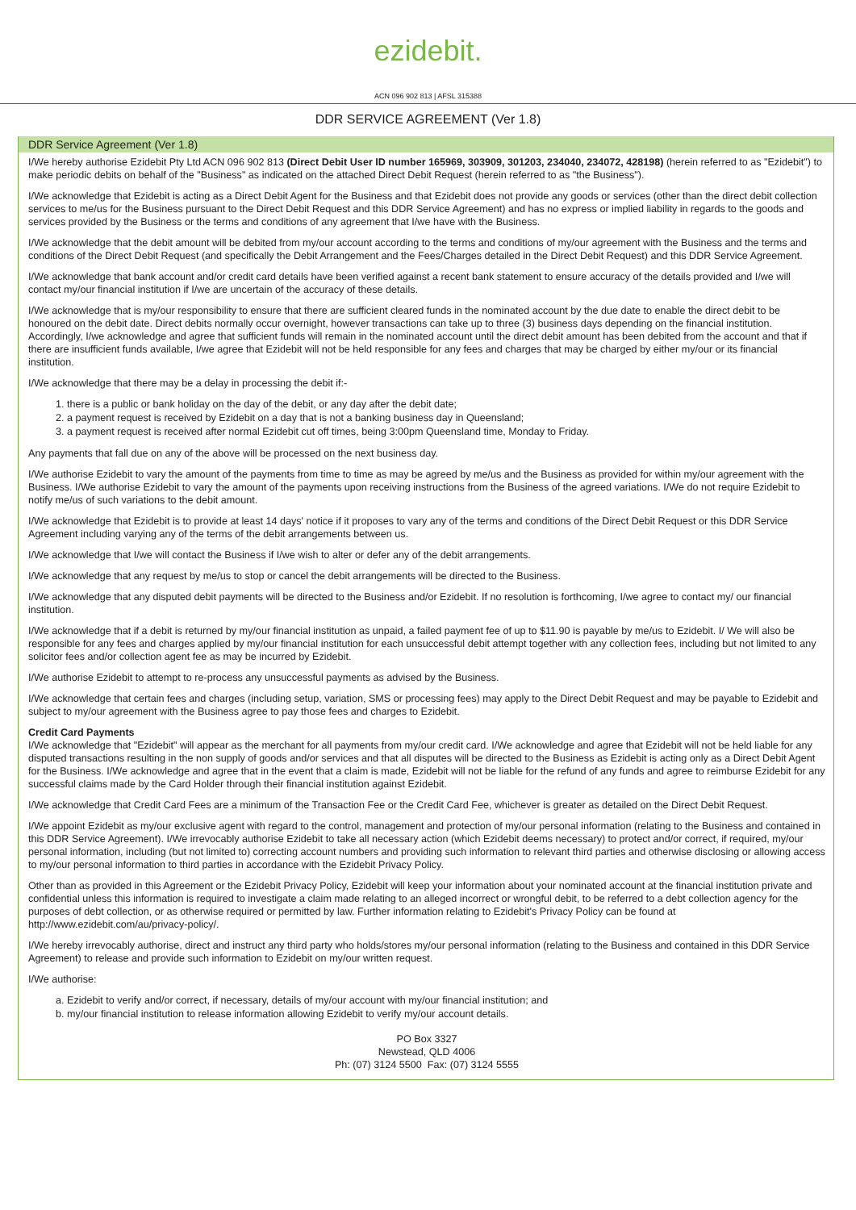ezidebit.
ACN 096 902 813 | AFSL 315388
DDR SERVICE AGREEMENT (Ver 1.8)
DDR Service Agreement (Ver 1.8)
I/We hereby authorise Ezidebit Pty Ltd ACN 096 902 813 (Direct Debit User ID number 165969, 303909, 301203, 234040, 234072, 428198) (herein referred to as "Ezidebit") to make periodic debits on behalf of the "Business" as indicated on the attached Direct Debit Request (herein referred to as "the Business").
I/We acknowledge that Ezidebit is acting as a Direct Debit Agent for the Business and that Ezidebit does not provide any goods or services (other than the direct debit collection services to me/us for the Business pursuant to the Direct Debit Request and this DDR Service Agreement) and has no express or implied liability in regards to the goods and services provided by the Business or the terms and conditions of any agreement that I/we have with the Business.
I/We acknowledge that the debit amount will be debited from my/our account according to the terms and conditions of my/our agreement with the Business and the terms and conditions of the Direct Debit Request (and specifically the Debit Arrangement and the Fees/Charges detailed in the Direct Debit Request) and this DDR Service Agreement.
I/We acknowledge that bank account and/or credit card details have been verified against a recent bank statement to ensure accuracy of the details provided and I/we will contact my/our financial institution if I/we are uncertain of the accuracy of these details.
I/We acknowledge that is my/our responsibility to ensure that there are sufficient cleared funds in the nominated account by the due date to enable the direct debit to be honoured on the debit date. Direct debits normally occur overnight, however transactions can take up to three (3) business days depending on the financial institution. Accordingly, I/we acknowledge and agree that sufficient funds will remain in the nominated account until the direct debit amount has been debited from the account and that if there are insufficient funds available, I/we agree that Ezidebit will not be held responsible for any fees and charges that may be charged by either my/our or its financial institution.
I/We acknowledge that there may be a delay in processing the debit if:-
1. there is a public or bank holiday on the day of the debit, or any day after the debit date;
2. a payment request is received by Ezidebit on a day that is not a banking business day in Queensland;
3. a payment request is received after normal Ezidebit cut off times, being 3:00pm Queensland time, Monday to Friday.
Any payments that fall due on any of the above will be processed on the next business day.
I/We authorise Ezidebit to vary the amount of the payments from time to time as may be agreed by me/us and the Business as provided for within my/our agreement with the Business. I/We authorise Ezidebit to vary the amount of the payments upon receiving instructions from the Business of the agreed variations. I/We do not require Ezidebit to notify me/us of such variations to the debit amount.
I/We acknowledge that Ezidebit is to provide at least 14 days' notice if it proposes to vary any of the terms and conditions of the Direct Debit Request or this DDR Service Agreement including varying any of the terms of the debit arrangements between us.
I/We acknowledge that I/we will contact the Business if I/we wish to alter or defer any of the debit arrangements.
I/We acknowledge that any request by me/us to stop or cancel the debit arrangements will be directed to the Business.
I/We acknowledge that any disputed debit payments will be directed to the Business and/or Ezidebit. If no resolution is forthcoming, I/we agree to contact my/ our financial institution.
I/We acknowledge that if a debit is returned by my/our financial institution as unpaid, a failed payment fee of up to $11.90 is payable by me/us to Ezidebit. I/ We will also be responsible for any fees and charges applied by my/our financial institution for each unsuccessful debit attempt together with any collection fees, including but not limited to any solicitor fees and/or collection agent fee as may be incurred by Ezidebit.
I/We authorise Ezidebit to attempt to re-process any unsuccessful payments as advised by the Business.
I/We acknowledge that certain fees and charges (including setup, variation, SMS or processing fees) may apply to the Direct Debit Request and may be payable to Ezidebit and subject to my/our agreement with the Business agree to pay those fees and charges to Ezidebit.
Credit Card Payments
I/We acknowledge that "Ezidebit" will appear as the merchant for all payments from my/our credit card. I/We acknowledge and agree that Ezidebit will not be held liable for any disputed transactions resulting in the non supply of goods and/or services and that all disputes will be directed to the Business as Ezidebit is acting only as a Direct Debit Agent for the Business. I/We acknowledge and agree that in the event that a claim is made, Ezidebit will not be liable for the refund of any funds and agree to reimburse Ezidebit for any successful claims made by the Card Holder through their financial institution against Ezidebit.
I/We acknowledge that Credit Card Fees are a minimum of the Transaction Fee or the Credit Card Fee, whichever is greater as detailed on the Direct Debit Request.
I/We appoint Ezidebit as my/our exclusive agent with regard to the control, management and protection of my/our personal information (relating to the Business and contained in this DDR Service Agreement). I/We irrevocably authorise Ezidebit to take all necessary action (which Ezidebit deems necessary) to protect and/or correct, if required, my/our personal information, including (but not limited to) correcting account numbers and providing such information to relevant third parties and otherwise disclosing or allowing access to my/our personal information to third parties in accordance with the Ezidebit Privacy Policy.
Other than as provided in this Agreement or the Ezidebit Privacy Policy, Ezidebit will keep your information about your nominated account at the financial institution private and confidential unless this information is required to investigate a claim made relating to an alleged incorrect or wrongful debit, to be referred to a debt collection agency for the purposes of debt collection, or as otherwise required or permitted by law. Further information relating to Ezidebit's Privacy Policy can be found at http://www.ezidebit.com/au/privacy-policy/.
I/We hereby irrevocably authorise, direct and instruct any third party who holds/stores my/our personal information (relating to the Business and contained in this DDR Service Agreement) to release and provide such information to Ezidebit on my/our written request.
I/We authorise:
a. Ezidebit to verify and/or correct, if necessary, details of my/our account with my/our financial institution; and
b. my/our financial institution to release information allowing Ezidebit to verify my/our account details.
PO Box 3327
Newstead, QLD 4006
Ph: (07) 3124 5500 Fax: (07) 3124 5555